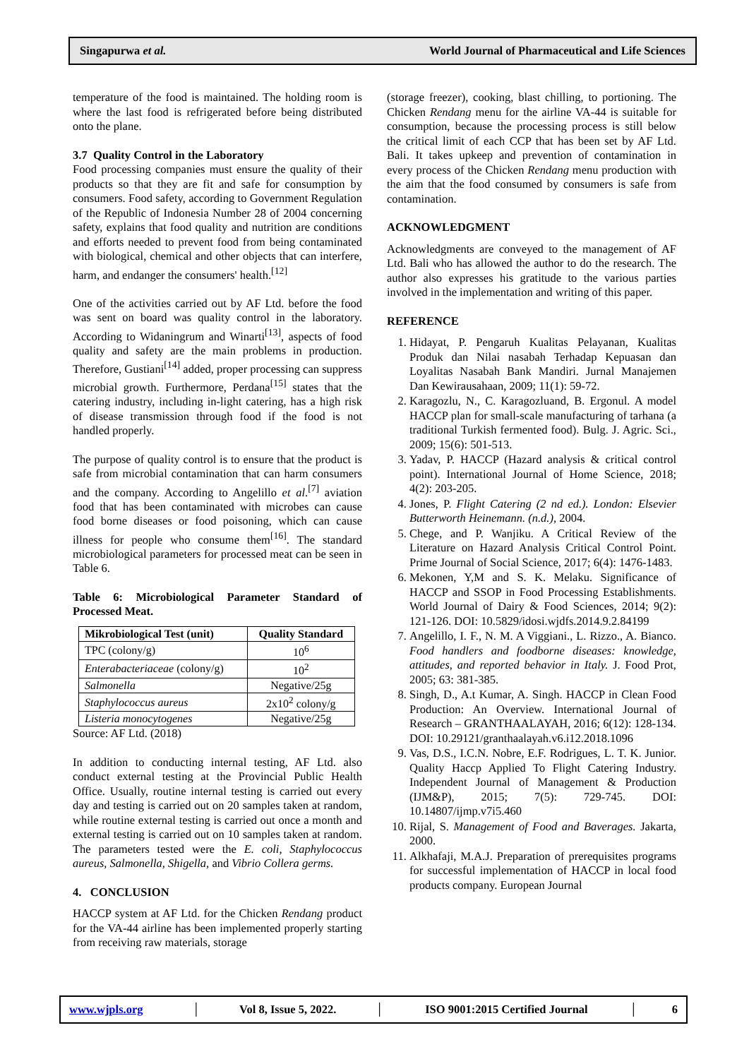Singapurwa et al. World Journal of Pharmaceutical and Life Sciences
temperature of the food is maintained. The holding room is where the last food is refrigerated before being distributed onto the plane.
3.7 Quality Control in the Laboratory
Food processing companies must ensure the quality of their products so that they are fit and safe for consumption by consumers. Food safety, according to Government Regulation of the Republic of Indonesia Number 28 of 2004 concerning safety, explains that food quality and nutrition are conditions and efforts needed to prevent food from being contaminated with biological, chemical and other objects that can interfere, harm, and endanger the consumers' health.<sup>[12]</sup>
One of the activities carried out by AF Ltd. before the food was sent on board was quality control in the laboratory. According to Widaningrum and Winarti<sup>[13]</sup>, aspects of food quality and safety are the main problems in production. Therefore, Gustiani<sup>[14]</sup> added, proper processing can suppress microbial growth. Furthermore, Perdana<sup>[15]</sup> states that the catering industry, including in-light catering, has a high risk of disease transmission through food if the food is not handled properly.
The purpose of quality control is to ensure that the product is safe from microbial contamination that can harm consumers and the company. According to Angelillo et al.<sup>[7]</sup> aviation food that has been contaminated with microbes can cause food borne diseases or food poisoning, which can cause illness for people who consume them<sup>[16]</sup>. The standard microbiological parameters for processed meat can be seen in Table 6.
Table 6: Microbiological Parameter Standard of Processed Meat.
| Mikrobiological Test (unit) | Quality Standard |
| --- | --- |
| TPC (colony/g) | 10<sup>6</sup> |
| Enterabacteriaceae (colony/g) | 10<sup>2</sup> |
| Salmonella | Negative/25g |
| Staphylococcus aureus | 2x10<sup>2</sup> colony/g |
| Listeria monocytogenes | Negative/25g |
Source: AF Ltd. (2018)
In addition to conducting internal testing, AF Ltd. also conduct external testing at the Provincial Public Health Office. Usually, routine internal testing is carried out every day and testing is carried out on 20 samples taken at random, while routine external testing is carried out once a month and external testing is carried out on 10 samples taken at random. The parameters tested were the E. coli, Staphylococcus aureus, Salmonella, Shigella, and Vibrio Collera germs.
4. CONCLUSION
HACCP system at AF Ltd. for the Chicken Rendang product for the VA-44 airline has been implemented properly starting from receiving raw materials, storage
(storage freezer), cooking, blast chilling, to portioning. The Chicken Rendang menu for the airline VA-44 is suitable for consumption, because the processing process is still below the critical limit of each CCP that has been set by AF Ltd. Bali. It takes upkeep and prevention of contamination in every process of the Chicken Rendang menu production with the aim that the food consumed by consumers is safe from contamination.
ACKNOWLEDGMENT
Acknowledgments are conveyed to the management of AF Ltd. Bali who has allowed the author to do the research. The author also expresses his gratitude to the various parties involved in the implementation and writing of this paper.
REFERENCE
1. Hidayat, P. Pengaruh Kualitas Pelayanan, Kualitas Produk dan Nilai nasabah Terhadap Kepuasan dan Loyalitas Nasabah Bank Mandiri. Jurnal Manajemen Dan Kewirausahaan, 2009; 11(1): 59-72.
2. Karagozlu, N., C. Karagozluand, B. Ergonul. A model HACCP plan for small-scale manufacturing of tarhana (a traditional Turkish fermented food). Bulg. J. Agric. Sci., 2009; 15(6): 501-513.
3. Yadav, P. HACCP (Hazard analysis & critical control point). International Journal of Home Science, 2018; 4(2): 203-205.
4. Jones, P. Flight Catering (2 nd ed.). London: Elsevier Butterworth Heinemann. (n.d.), 2004.
5. Chege, and P. Wanjiku. A Critical Review of the Literature on Hazard Analysis Critical Control Point. Prime Journal of Social Science, 2017; 6(4): 1476-1483.
6. Mekonen, Y,M and S. K. Melaku. Significance of HACCP and SSOP in Food Processing Establishments. World Journal of Dairy & Food Sciences, 2014; 9(2): 121-126. DOI: 10.5829/idosi.wjdfs.2014.9.2.84199
7. Angelillo, I. F., N. M. A Viggiani., L. Rizzo., A. Bianco. Food handlers and foodborne diseases: knowledge, attitudes, and reported behavior in Italy. J. Food Prot, 2005; 63: 381-385.
8. Singh, D., A.t Kumar, A. Singh. HACCP in Clean Food Production: An Overview. International Journal of Research – GRANTHAALAYAH, 2016; 6(12): 128-134. DOI: 10.29121/granthaalayah.v6.i12.2018.1096
9. Vas, D.S., I.C.N. Nobre, E.F. Rodrigues, L. T. K. Junior. Quality Haccp Applied To Flight Catering Industry. Independent Journal of Management & Production (IJM&P), 2015; 7(5): 729-745. DOI: 10.14807/ijmp.v7i5.460
10. Rijal, S. Management of Food and Baverages. Jakarta, 2000.
11. Alkhafaji, M.A.J. Preparation of prerequisites programs for successful implementation of HACCP in local food products company. European Journal
www.wjpls.org │ Vol 8, Issue 5, 2022. │ ISO 9001:2015 Certified Journal │ 6